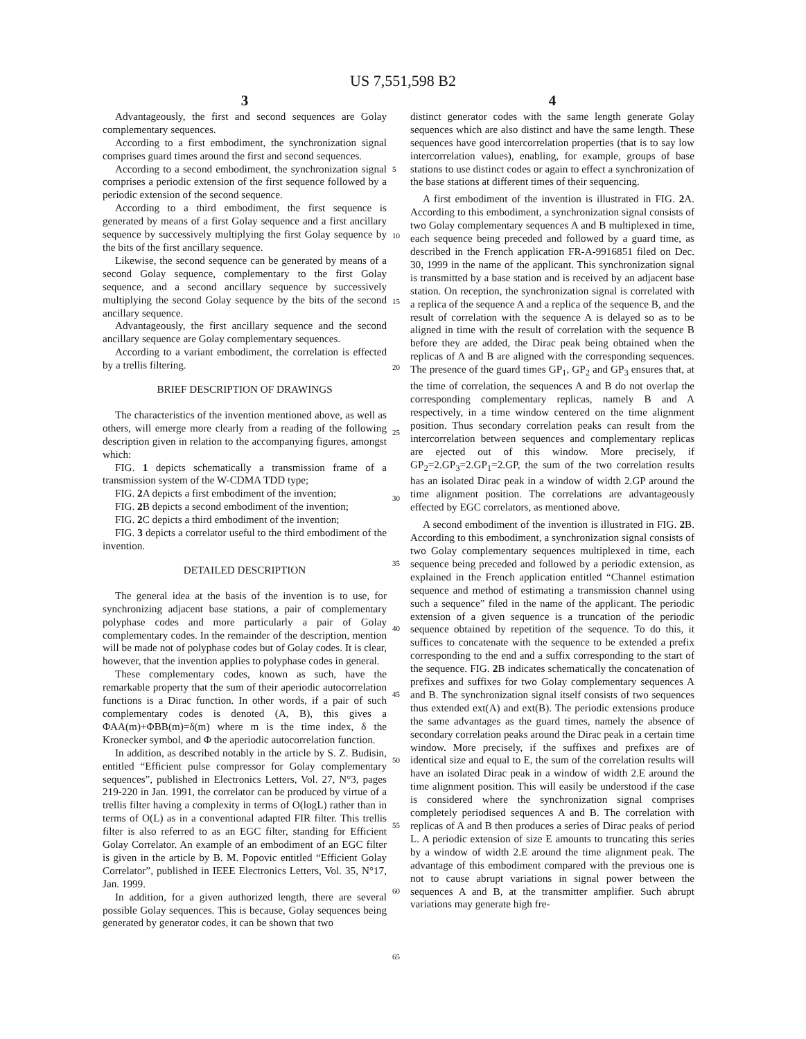US 7,551,598 B2
3
Advantageously, the first and second sequences are Golay complementary sequences.
According to a first embodiment, the synchronization signal comprises guard times around the first and second sequences.
According to a second embodiment, the synchronization signal comprises a periodic extension of the first sequence followed by a periodic extension of the second sequence.
According to a third embodiment, the first sequence is generated by means of a first Golay sequence and a first ancillary sequence by successively multiplying the first Golay sequence by the bits of the first ancillary sequence.
Likewise, the second sequence can be generated by means of a second Golay sequence, complementary to the first Golay sequence, and a second ancillary sequence by successively multiplying the second Golay sequence by the bits of the second ancillary sequence.
Advantageously, the first ancillary sequence and the second ancillary sequence are Golay complementary sequences.
According to a variant embodiment, the correlation is effected by a trellis filtering.
BRIEF DESCRIPTION OF DRAWINGS
The characteristics of the invention mentioned above, as well as others, will emerge more clearly from a reading of the following description given in relation to the accompanying figures, amongst which:
FIG. 1 depicts schematically a transmission frame of a transmission system of the W-CDMA TDD type;
FIG. 2 A depicts a first embodiment of the invention;
FIG. 2 B depicts a second embodiment of the invention;
FIG. 2 C depicts a third embodiment of the invention;
FIG. 3 depicts a correlator useful to the third embodiment of the invention.
DETAILED DESCRIPTION
The general idea at the basis of the invention is to use, for synchronizing adjacent base stations, a pair of complementary polyphase codes and more particularly a pair of Golay complementary codes. In the remainder of the description, mention will be made not of polyphase codes but of Golay codes. It is clear, however, that the invention applies to polyphase codes in general.
These complementary codes, known as such, have the remarkable property that the sum of their aperiodic autocorrelation functions is a Dirac function. In other words, if a pair of such complementary codes is denoted (A, B), this gives a ΦAA(m)+ΦBB(m)=δ(m) where m is the time index, δ the Kronecker symbol, and Φ the aperiodic autocorrelation function.
In addition, as described notably in the article by S. Z. Budisin, entitled “Efficient pulse compressor for Golay complementary sequences”, published in Electronics Letters, Vol. 27, N°3, pages 219-220 in Jan. 1991, the correlator can be produced by virtue of a trellis filter having a complexity in terms of O(logL) rather than in terms of O(L) as in a conventional adapted FIR filter. This trellis filter is also referred to as an EGC filter, standing for Efficient Golay Correlator. An example of an embodiment of an EGC filter is given in the article by B. M. Popovic entitled “Efficient Golay Correlator”, published in IEEE Electronics Letters, Vol. 35, N°17, Jan. 1999.
In addition, for a given authorized length, there are several possible Golay sequences. This is because, Golay sequences being generated by generator codes, it can be shown that two
4
distinct generator codes with the same length generate Golay sequences which are also distinct and have the same length. These sequences have good intercorrelation properties (that is to say low intercorrelation values), enabling, for example, groups of base stations to use distinct codes or again to effect a synchronization of the base stations at different times of their sequencing.
A first embodiment of the invention is illustrated in FIG. 2 A. According to this embodiment, a synchronization signal consists of two Golay complementary sequences A and B multiplexed in time, each sequence being preceded and followed by a guard time, as described in the French application FR-A-9916851 filed on Dec. 30, 1999 in the name of the applicant. This synchronization signal is transmitted by a base station and is received by an adjacent base station. On reception, the synchronization signal is correlated with a replica of the sequence A and a replica of the sequence B, and the result of correlation with the sequence A is delayed so as to be aligned in time with the result of correlation with the sequence B before they are added, the Dirac peak being obtained when the replicas of A and B are aligned with the corresponding sequences. The presence of the guard times GP<sub>1</sub>, GP<sub>2</sub> and GP<sub>3</sub> ensures that, at the time of correlation, the sequences A and B do not overlap the corresponding complementary replicas, namely B and A respectively, in a time window centered on the time alignment position. Thus secondary correlation peaks can result from the intercorrelation between sequences and complementary replicas are ejected out of this window. More precisely, if GP<sub>2</sub>=2.GP<sub>3</sub>=2.GP<sub>1</sub>=2.GP, the sum of the two correlation results has an isolated Dirac peak in a window of width 2.GP around the time alignment position. The correlations are advantageously effected by EGC correlators, as mentioned above.
A second embodiment of the invention is illustrated in FIG. 2 B. According to this embodiment, a synchronization signal consists of two Golay complementary sequences multiplexed in time, each sequence being preceded and followed by a periodic extension, as explained in the French application entitled “Channel estimation sequence and method of estimating a transmission channel using such a sequence” filed in the name of the applicant. The periodic extension of a given sequence is a truncation of the periodic sequence obtained by repetition of the sequence. To do this, it suffices to concatenate with the sequence to be extended a prefix corresponding to the end and a suffix corresponding to the start of the sequence. FIG. 2 B indicates schematically the concatenation of prefixes and suffixes for two Golay complementary sequences A and B. The synchronization signal itself consists of two sequences thus extended ext(A) and ext(B). The periodic extensions produce the same advantages as the guard times, namely the absence of secondary correlation peaks around the Dirac peak in a certain time window. More precisely, if the suffixes and prefixes are of identical size and equal to E, the sum of the correlation results will have an isolated Dirac peak in a window of width 2.E around the time alignment position. This will easily be understood if the case is considered where the synchronization signal comprises completely periodised sequences A and B. The correlation with replicas of A and B then produces a series of Dirac peaks of period L. A periodic extension of size E amounts to truncating this series by a window of width 2.E around the time alignment peak. The advantage of this embodiment compared with the previous one is not to cause abrupt variations in signal power between the sequences A and B, at the transmitter amplifier. Such abrupt variations may generate high fre-
5
10
15
20
25
30
35
40
45
50
55
60
65